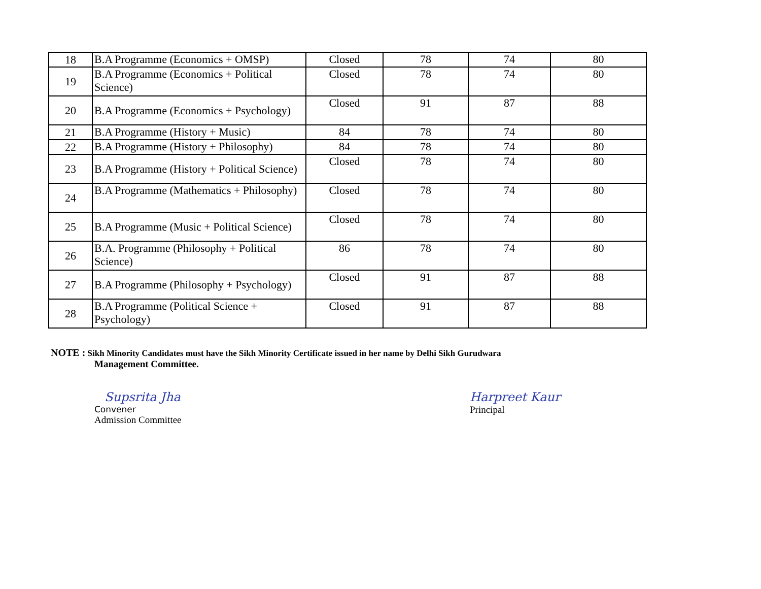| 18 | B.A Programme (Economics + OMSP) | Closed | 78 | 74 | 80 |
| 19 | B.A Programme (Economics + Political Science) | Closed | 78 | 74 | 80 |
| 20 | B.A Programme (Economics + Psychology) | Closed | 91 | 87 | 88 |
| 21 | B.A Programme (History + Music) | 84 | 78 | 74 | 80 |
| 22 | B.A Programme (History + Philosophy) | 84 | 78 | 74 | 80 |
| 23 | B.A Programme (History + Political Science) | Closed | 78 | 74 | 80 |
| 24 | B.A Programme (Mathematics + Philosophy) | Closed | 78 | 74 | 80 |
| 25 | B.A Programme (Music + Political Science) | Closed | 78 | 74 | 80 |
| 26 | B.A. Programme (Philosophy + Political Science) | 86 | 78 | 74 | 80 |
| 27 | B.A Programme (Philosophy + Psychology) | Closed | 91 | 87 | 88 |
| 28 | B.A Programme (Political Science + Psychology) | Closed | 91 | 87 | 88 |
NOTE : Sikh Minority Candidates must have the Sikh Minority Certificate issued in her name by Delhi Sikh Gurudwara
Management Committee.
Supsrita Jha
Convener
Admission Committee
Harpreet Kaur
Principal